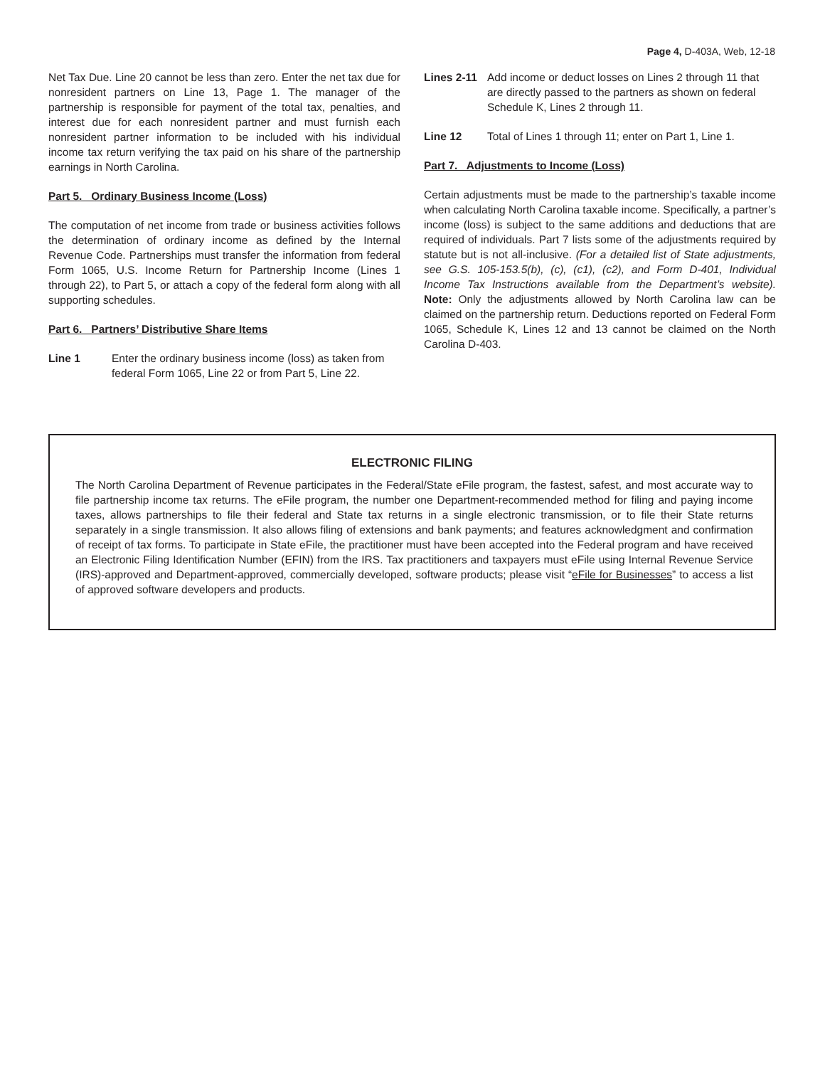Page 4, D-403A, Web, 12-18
Net Tax Due. Line 20 cannot be less than zero. Enter the net tax due for nonresident partners on Line 13, Page 1. The manager of the partnership is responsible for payment of the total tax, penalties, and interest due for each nonresident partner and must furnish each nonresident partner information to be included with his individual income tax return verifying the tax paid on his share of the partnership earnings in North Carolina.
Part 5. Ordinary Business Income (Loss)
The computation of net income from trade or business activities follows the determination of ordinary income as defined by the Internal Revenue Code. Partnerships must transfer the information from federal Form 1065, U.S. Income Return for Partnership Income (Lines 1 through 22), to Part 5, or attach a copy of the federal form along with all supporting schedules.
Part 6. Partners’ Distributive Share Items
Line 1 Enter the ordinary business income (loss) as taken from federal Form 1065, Line 22 or from Part 5, Line 22.
Lines 2-11 Add income or deduct losses on Lines 2 through 11 that are directly passed to the partners as shown on federal Schedule K, Lines 2 through 11.
Line 12 Total of Lines 1 through 11; enter on Part 1, Line 1.
Part 7. Adjustments to Income (Loss)
Certain adjustments must be made to the partnership’s taxable income when calculating North Carolina taxable income. Specifically, a partner’s income (loss) is subject to the same additions and deductions that are required of individuals. Part 7 lists some of the adjustments required by statute but is not all-inclusive. (For a detailed list of State adjustments, see G.S. 105-153.5(b), (c), (c1), (c2), and Form D-401, Individual Income Tax Instructions available from the Department’s website). Note: Only the adjustments allowed by North Carolina law can be claimed on the partnership return. Deductions reported on Federal Form 1065, Schedule K, Lines 12 and 13 cannot be claimed on the North Carolina D-403.
ELECTRONIC FILING
The North Carolina Department of Revenue participates in the Federal/State eFile program, the fastest, safest, and most accurate way to file partnership income tax returns. The eFile program, the number one Department-recommended method for filing and paying income taxes, allows partnerships to file their federal and State tax returns in a single electronic transmission, or to file their State returns separately in a single transmission. It also allows filing of extensions and bank payments; and features acknowledgment and confirmation of receipt of tax forms. To participate in State eFile, the practitioner must have been accepted into the Federal program and have received an Electronic Filing Identification Number (EFIN) from the IRS. Tax practitioners and taxpayers must eFile using Internal Revenue Service (IRS)-approved and Department-approved, commercially developed, software products; please visit “eFile for Businesses” to access a list of approved software developers and products.